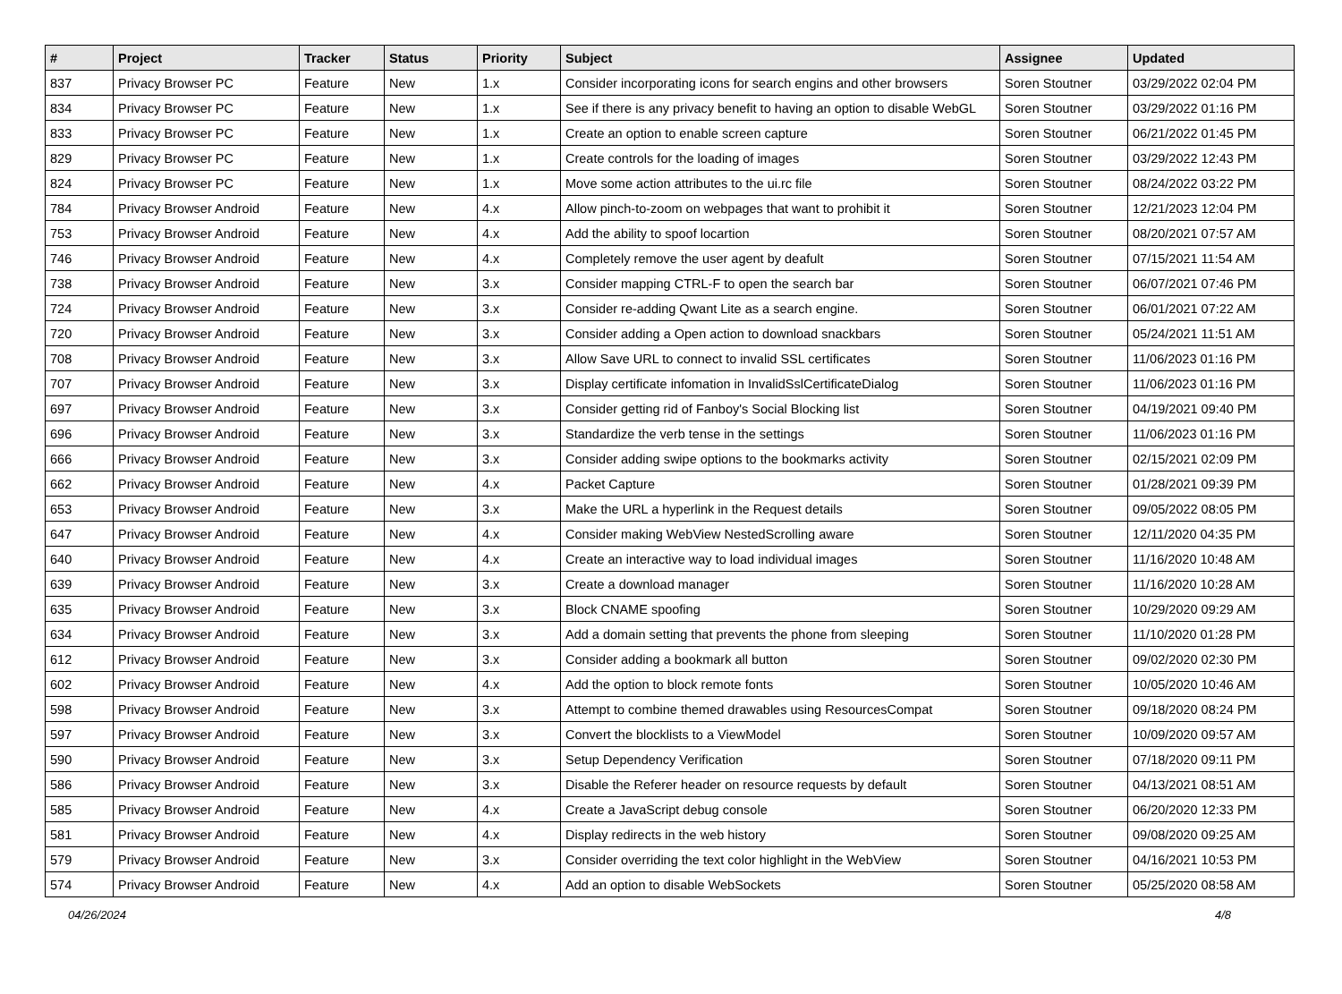| # | Project | Tracker | Status | Priority | Subject | Assignee | Updated |
| --- | --- | --- | --- | --- | --- | --- | --- |
| 837 | Privacy Browser PC | Feature | New | 1.x | Consider incorporating icons for search engins and other browsers | Soren Stoutner | 03/29/2022 02:04 PM |
| 834 | Privacy Browser PC | Feature | New | 1.x | See if there is any privacy benefit to having an option to disable WebGL | Soren Stoutner | 03/29/2022 01:16 PM |
| 833 | Privacy Browser PC | Feature | New | 1.x | Create an option to enable screen capture | Soren Stoutner | 06/21/2022 01:45 PM |
| 829 | Privacy Browser PC | Feature | New | 1.x | Create controls for the loading of images | Soren Stoutner | 03/29/2022 12:43 PM |
| 824 | Privacy Browser PC | Feature | New | 1.x | Move some action attributes to the ui.rc file | Soren Stoutner | 08/24/2022 03:22 PM |
| 784 | Privacy Browser Android | Feature | New | 4.x | Allow pinch-to-zoom on webpages that want to prohibit it | Soren Stoutner | 12/21/2023 12:04 PM |
| 753 | Privacy Browser Android | Feature | New | 4.x | Add the ability to spoof locartion | Soren Stoutner | 08/20/2021 07:57 AM |
| 746 | Privacy Browser Android | Feature | New | 4.x | Completely remove the user agent by deafult | Soren Stoutner | 07/15/2021 11:54 AM |
| 738 | Privacy Browser Android | Feature | New | 3.x | Consider mapping CTRL-F to open the search bar | Soren Stoutner | 06/07/2021 07:46 PM |
| 724 | Privacy Browser Android | Feature | New | 3.x | Consider re-adding Qwant Lite as a search engine. | Soren Stoutner | 06/01/2021 07:22 AM |
| 720 | Privacy Browser Android | Feature | New | 3.x | Consider adding a Open action to download snackbars | Soren Stoutner | 05/24/2021 11:51 AM |
| 708 | Privacy Browser Android | Feature | New | 3.x | Allow Save URL to connect to invalid SSL certificates | Soren Stoutner | 11/06/2023 01:16 PM |
| 707 | Privacy Browser Android | Feature | New | 3.x | Display certificate infomation in InvalidSslCertificateDialog | Soren Stoutner | 11/06/2023 01:16 PM |
| 697 | Privacy Browser Android | Feature | New | 3.x | Consider getting rid of Fanboy's Social Blocking list | Soren Stoutner | 04/19/2021 09:40 PM |
| 696 | Privacy Browser Android | Feature | New | 3.x | Standardize the verb tense in the settings | Soren Stoutner | 11/06/2023 01:16 PM |
| 666 | Privacy Browser Android | Feature | New | 3.x | Consider adding swipe options to the bookmarks activity | Soren Stoutner | 02/15/2021 02:09 PM |
| 662 | Privacy Browser Android | Feature | New | 4.x | Packet Capture | Soren Stoutner | 01/28/2021 09:39 PM |
| 653 | Privacy Browser Android | Feature | New | 3.x | Make the URL a hyperlink in the Request details | Soren Stoutner | 09/05/2022 08:05 PM |
| 647 | Privacy Browser Android | Feature | New | 4.x | Consider making WebView NestedScrolling aware | Soren Stoutner | 12/11/2020 04:35 PM |
| 640 | Privacy Browser Android | Feature | New | 4.x | Create an interactive way to load individual images | Soren Stoutner | 11/16/2020 10:48 AM |
| 639 | Privacy Browser Android | Feature | New | 3.x | Create a download manager | Soren Stoutner | 11/16/2020 10:28 AM |
| 635 | Privacy Browser Android | Feature | New | 3.x | Block CNAME spoofing | Soren Stoutner | 10/29/2020 09:29 AM |
| 634 | Privacy Browser Android | Feature | New | 3.x | Add a domain setting that prevents the phone from sleeping | Soren Stoutner | 11/10/2020 01:28 PM |
| 612 | Privacy Browser Android | Feature | New | 3.x | Consider adding a bookmark all button | Soren Stoutner | 09/02/2020 02:30 PM |
| 602 | Privacy Browser Android | Feature | New | 4.x | Add the option to block remote fonts | Soren Stoutner | 10/05/2020 10:46 AM |
| 598 | Privacy Browser Android | Feature | New | 3.x | Attempt to combine themed drawables using ResourcesCompat | Soren Stoutner | 09/18/2020 08:24 PM |
| 597 | Privacy Browser Android | Feature | New | 3.x | Convert the blocklists to a ViewModel | Soren Stoutner | 10/09/2020 09:57 AM |
| 590 | Privacy Browser Android | Feature | New | 3.x | Setup Dependency Verification | Soren Stoutner | 07/18/2020 09:11 PM |
| 586 | Privacy Browser Android | Feature | New | 3.x | Disable the Referer header on resource requests by default | Soren Stoutner | 04/13/2021 08:51 AM |
| 585 | Privacy Browser Android | Feature | New | 4.x | Create a JavaScript debug console | Soren Stoutner | 06/20/2020 12:33 PM |
| 581 | Privacy Browser Android | Feature | New | 4.x | Display redirects in the web history | Soren Stoutner | 09/08/2020 09:25 AM |
| 579 | Privacy Browser Android | Feature | New | 3.x | Consider overriding the text color highlight in the WebView | Soren Stoutner | 04/16/2021 10:53 PM |
| 574 | Privacy Browser Android | Feature | New | 4.x | Add an option to disable WebSockets | Soren Stoutner | 05/25/2020 08:58 AM |
04/26/2024 4/8